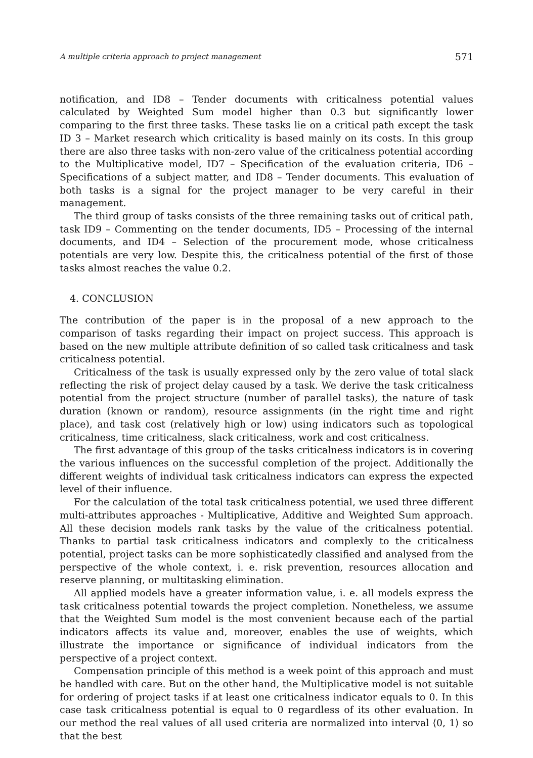A multiple criteria approach to project management 571
notification, and ID8 – Tender documents with criticalness potential values calculated by Weighted Sum model higher than 0.3 but significantly lower comparing to the first three tasks. These tasks lie on a critical path except the task ID 3 – Market research which criticality is based mainly on its costs. In this group there are also three tasks with non-zero value of the criticalness potential according to the Multiplicative model, ID7 – Specification of the evaluation criteria, ID6 – Specifications of a subject matter, and ID8 – Tender documents. This evaluation of both tasks is a signal for the project manager to be very careful in their management.
The third group of tasks consists of the three remaining tasks out of critical path, task ID9 – Commenting on the tender documents, ID5 – Processing of the internal documents, and ID4 – Selection of the procurement mode, whose criticalness potentials are very low. Despite this, the criticalness potential of the first of those tasks almost reaches the value 0.2.
4. CONCLUSION
The contribution of the paper is in the proposal of a new approach to the comparison of tasks regarding their impact on project success. This approach is based on the new multiple attribute definition of so called task criticalness and task criticalness potential.
Criticalness of the task is usually expressed only by the zero value of total slack reflecting the risk of project delay caused by a task. We derive the task criticalness potential from the project structure (number of parallel tasks), the nature of task duration (known or random), resource assignments (in the right time and right place), and task cost (relatively high or low) using indicators such as topological criticalness, time criticalness, slack criticalness, work and cost criticalness.
The first advantage of this group of the tasks criticalness indicators is in covering the various influences on the successful completion of the project. Additionally the different weights of individual task criticalness indicators can express the expected level of their influence.
For the calculation of the total task criticalness potential, we used three different multi-attributes approaches - Multiplicative, Additive and Weighted Sum approach. All these decision models rank tasks by the value of the criticalness potential. Thanks to partial task criticalness indicators and complexly to the criticalness potential, project tasks can be more sophisticatedly classified and analysed from the perspective of the whole context, i. e. risk prevention, resources allocation and reserve planning, or multitasking elimination.
All applied models have a greater information value, i. e. all models express the task criticalness potential towards the project completion. Nonetheless, we assume that the Weighted Sum model is the most convenient because each of the partial indicators affects its value and, moreover, enables the use of weights, which illustrate the importance or significance of individual indicators from the perspective of a project context.
Compensation principle of this method is a week point of this approach and must be handled with care. But on the other hand, the Multiplicative model is not suitable for ordering of project tasks if at least one criticalness indicator equals to 0. In this case task criticalness potential is equal to 0 regardless of its other evaluation. In our method the real values of all used criteria are normalized into interval ⟨0, 1⟩ so that the best